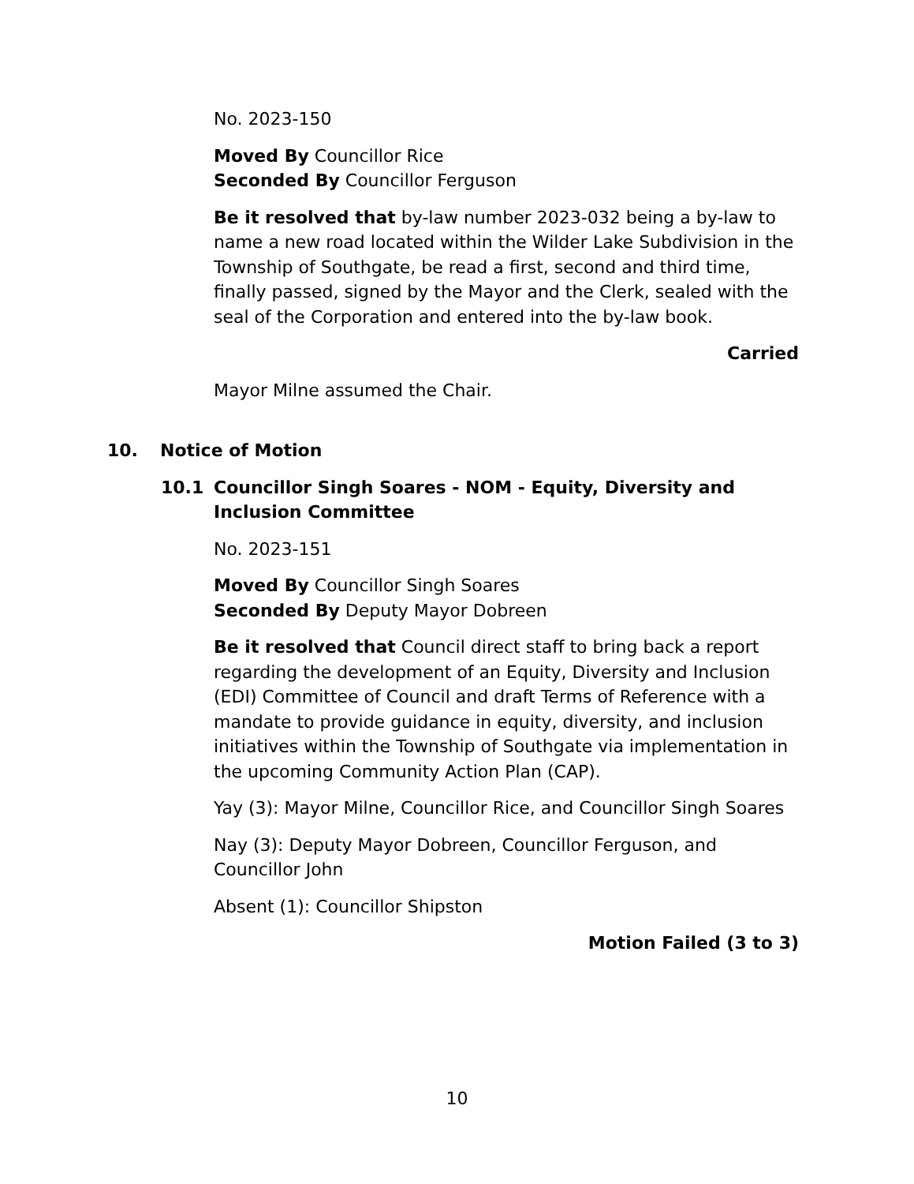No. 2023-150
Moved By Councillor Rice
Seconded By Councillor Ferguson
Be it resolved that by-law number 2023-032 being a by-law to name a new road located within the Wilder Lake Subdivision in the Township of Southgate, be read a first, second and third time, finally passed, signed by the Mayor and the Clerk, sealed with the seal of the Corporation and entered into the by-law book.
Carried
Mayor Milne assumed the Chair.
10. Notice of Motion
10.1 Councillor Singh Soares - NOM - Equity, Diversity and Inclusion Committee
No. 2023-151
Moved By Councillor Singh Soares
Seconded By Deputy Mayor Dobreen
Be it resolved that Council direct staff to bring back a report regarding the development of an Equity, Diversity and Inclusion (EDI) Committee of Council and draft Terms of Reference with a mandate to provide guidance in equity, diversity, and inclusion initiatives within the Township of Southgate via implementation in the upcoming Community Action Plan (CAP).
Yay (3): Mayor Milne, Councillor Rice, and Councillor Singh Soares
Nay (3): Deputy Mayor Dobreen, Councillor Ferguson, and Councillor John
Absent (1): Councillor Shipston
Motion Failed (3 to 3)
10